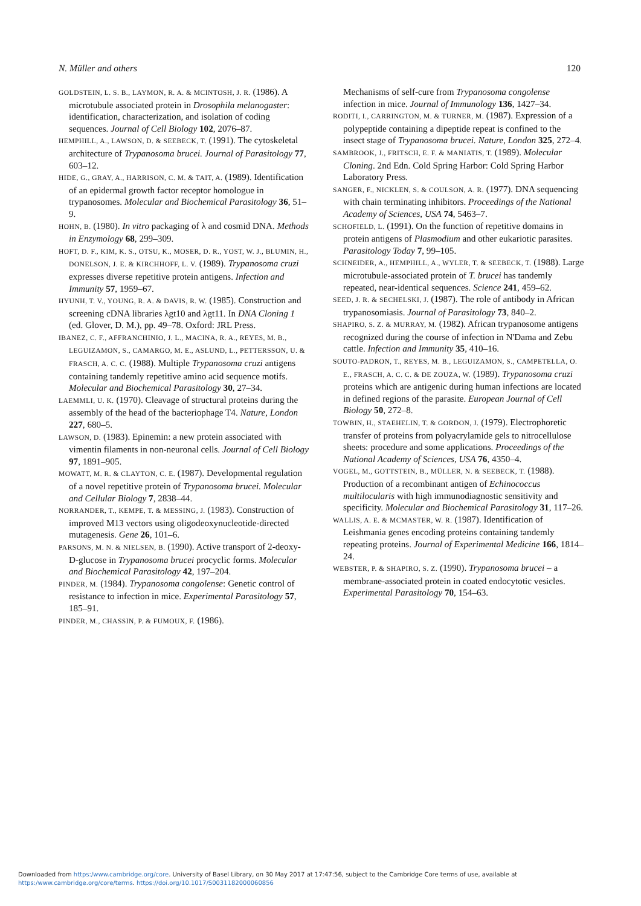N. Müller and others 120
GOLDSTEIN, L. S. B., LAYMON, R. A. & MCINTOSH, J. R. (1986). A microtubule associated protein in Drosophila melanogaster: identification, characterization, and isolation of coding sequences. Journal of Cell Biology 102, 2076–87.
HEMPHILL, A., LAWSON, D. & SEEBECK, T. (1991). The cytoskeletal architecture of Trypanosoma brucei. Journal of Parasitology 77, 603–12.
HIDE, G., GRAY, A., HARRISON, C. M. & TAIT, A. (1989). Identification of an epidermal growth factor receptor homologue in trypanosomes. Molecular and Biochemical Parasitology 36, 51–9.
HOHN, B. (1980). In vitro packaging of λ and cosmid DNA. Methods in Enzymology 68, 299–309.
HOFT, D. F., KIM, K. S., OTSU, K., MOSER, D. R., YOST, W. J., BLUMIN, H., DONELSON, J. E. & KIRCHHOFF, L. V. (1989). Trypanosoma cruzi expresses diverse repetitive protein antigens. Infection and Immunity 57, 1959–67.
HYUNH, T. V., YOUNG, R. A. & DAVIS, R. W. (1985). Construction and screening cDNA libraries λgt10 and λgt11. In DNA Cloning 1 (ed. Glover, D. M.), pp. 49–78. Oxford: JRL Press.
IBANEZ, C. F., AFFRANCHINIO, J. L., MACINA, R. A., REYES, M. B., LEGUIZAMON, S., CAMARGO, M. E., ASLUND, L., PETTERSSON, U. & FRASCH, A. C. C. (1988). Multiple Trypanosoma cruzi antigens containing tandemly repetitive amino acid sequence motifs. Molecular and Biochemical Parasitology 30, 27–34.
LAEMMLI, U. K. (1970). Cleavage of structural proteins during the assembly of the head of the bacteriophage T4. Nature, London 227, 680–5.
LAWSON, D. (1983). Epinemin: a new protein associated with vimentin filaments in non-neuronal cells. Journal of Cell Biology 97, 1891–905.
MOWATT, M. R. & CLAYTON, C. E. (1987). Developmental regulation of a novel repetitive protein of Trypanosoma brucei. Molecular and Cellular Biology 7, 2838–44.
NORRANDER, T., KEMPE, T. & MESSING, J. (1983). Construction of improved M13 vectors using oligodeoxynucleotide-directed mutagenesis. Gene 26, 101–6.
PARSONS, M. N. & NIELSEN, B. (1990). Active transport of 2-deoxy-D-glucose in Trypanosoma brucei procyclic forms. Molecular and Biochemical Parasitology 42, 197–204.
PINDER, M. (1984). Trypanosoma congolense: Genetic control of resistance to infection in mice. Experimental Parasitology 57, 185–91.
PINDER, M., CHASSIN, P. & FUMOUX, F. (1986).
Mechanisms of self-cure from Trypanosoma congolense infection in mice. Journal of Immunology 136, 1427–34.
RODITI, I., CARRINGTON, M. & TURNER, M. (1987). Expression of a polypeptide containing a dipeptide repeat is confined to the insect stage of Trypanosoma brucei. Nature, London 325, 272–4.
SAMBROOK, J., FRITSCH, E. F. & MANIATIS, T. (1989). Molecular Cloning. 2nd Edn. Cold Spring Harbor: Cold Spring Harbor Laboratory Press.
SANGER, F., NICKLEN, S. & COULSON, A. R. (1977). DNA sequencing with chain terminating inhibitors. Proceedings of the National Academy of Sciences, USA 74, 5463–7.
SCHOFIELD, L. (1991). On the function of repetitive domains in protein antigens of Plasmodium and other eukariotic parasites. Parasitology Today 7, 99–105.
SCHNEIDER, A., HEMPHILL, A., WYLER, T. & SEEBECK, T. (1988). Large microtubule-associated protein of T. brucei has tandemly repeated, near-identical sequences. Science 241, 459–62.
SEED, J. R. & SECHELSKI, J. (1987). The role of antibody in African trypanosomiasis. Journal of Parasitology 73, 840–2.
SHAPIRO, S. Z. & MURRAY, M. (1982). African trypanosome antigens recognized during the course of infection in N'Dama and Zebu cattle. Infection and Immunity 35, 410–16.
SOUTO-PADRON, T., REYES, M. B., LEGUIZAMON, S., CAMPETELLA, O. E., FRASCH, A. C. C. & DE ZOUZA, W. (1989). Trypanosoma cruzi proteins which are antigenic during human infections are located in defined regions of the parasite. European Journal of Cell Biology 50, 272–8.
TOWBIN, H., STAEHELIN, T. & GORDON, J. (1979). Electrophoretic transfer of proteins from polyacrylamide gels to nitrocellulose sheets: procedure and some applications. Proceedings of the National Academy of Sciences, USA 76, 4350–4.
VOGEL, M., GOTTSTEIN, B., MÜLLER, N. & SEEBECK, T. (1988). Production of a recombinant antigen of Echinococcus multilocularis with high immunodiagnostic sensitivity and specificity. Molecular and Biochemical Parasitology 31, 117–26.
WALLIS, A. E. & MCMASTER, W. R. (1987). Identification of Leishmania genes encoding proteins containing tandemly repeating proteins. Journal of Experimental Medicine 166, 1814–24.
WEBSTER, P. & SHAPIRO, S. Z. (1990). Trypanosoma brucei – a membrane-associated protein in coated endocytotic vesicles. Experimental Parasitology 70, 154–63.
Downloaded from https:/www.cambridge.org/core. University of Basel Library, on 30 May 2017 at 17:47:56, subject to the Cambridge Core terms of use, available at
https:/www.cambridge.org/core/terms. https://doi.org/10.1017/S0031182000060856